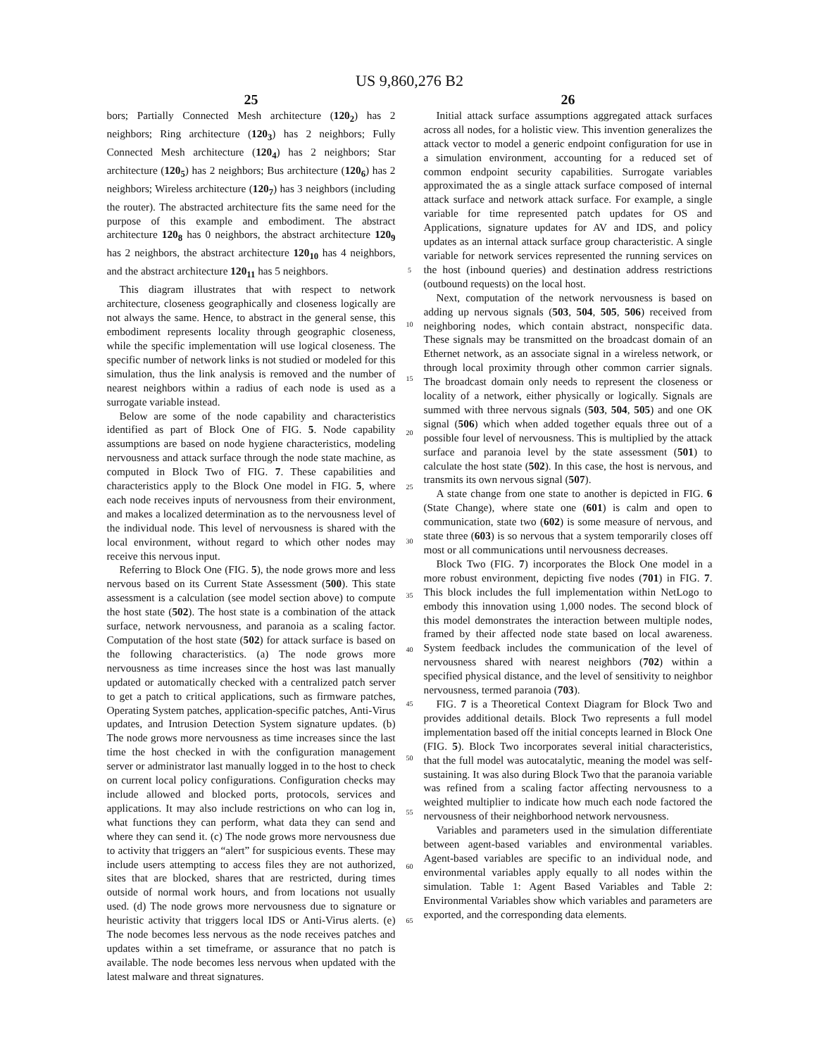US 9,860,276 B2
25
bors; Partially Connected Mesh architecture (120<sub>2</sub>) has 2 neighbors; Ring architecture (120<sub>3</sub>) has 2 neighbors; Fully Connected Mesh architecture (120<sub>4</sub>) has 2 neighbors; Star architecture (120<sub>5</sub>) has 2 neighbors; Bus architecture (120<sub>6</sub>) has 2 neighbors; Wireless architecture (120<sub>7</sub>) has 3 neighbors (including the router). The abstracted architecture fits the same need for the purpose of this example and embodiment. The abstract architecture 120<sub>8</sub> has 0 neighbors, the abstract architecture 120<sub>9</sub> has 2 neighbors, the abstract architecture 120<sub>10</sub> has 4 neighbors, and the abstract architecture 120<sub>11</sub> has 5 neighbors.
This diagram illustrates that with respect to network architecture, closeness geographically and closeness logically are not always the same. Hence, to abstract in the general sense, this embodiment represents locality through geographic closeness, while the specific implementation will use logical closeness. The specific number of network links is not studied or modeled for this simulation, thus the link analysis is removed and the number of nearest neighbors within a radius of each node is used as a surrogate variable instead.
Below are some of the node capability and characteristics identified as part of Block One of FIG. 5. Node capability assumptions are based on node hygiene characteristics, modeling nervousness and attack surface through the node state machine, as computed in Block Two of FIG. 7. These capabilities and characteristics apply to the Block One model in FIG. 5, where each node receives inputs of nervousness from their environment, and makes a localized determination as to the nervousness level of the individual node. This level of nervousness is shared with the local environment, without regard to which other nodes may receive this nervous input.
Referring to Block One (FIG. 5), the node grows more and less nervous based on its Current State Assessment (500). This state assessment is a calculation (see model section above) to compute the host state (502). The host state is a combination of the attack surface, network nervousness, and paranoia as a scaling factor. Computation of the host state (502) for attack surface is based on the following characteristics. (a) The node grows more nervousness as time increases since the host was last manually updated or automatically checked with a centralized patch server to get a patch to critical applications, such as firmware patches, Operating System patches, application-specific patches, Anti-Virus updates, and Intrusion Detection System signature updates. (b) The node grows more nervousness as time increases since the last time the host checked in with the configuration management server or administrator last manually logged in to the host to check on current local policy configurations. Configuration checks may include allowed and blocked ports, protocols, services and applications. It may also include restrictions on who can log in, what functions they can perform, what data they can send and where they can send it. (c) The node grows more nervousness due to activity that triggers an “alert” for suspicious events. These may include users attempting to access files they are not authorized, sites that are blocked, shares that are restricted, during times outside of normal work hours, and from locations not usually used. (d) The node grows more nervousness due to signature or heuristic activity that triggers local IDS or Anti-Virus alerts. (e) The node becomes less nervous as the node receives patches and updates within a set timeframe, or assurance that no patch is available. The node becomes less nervous when updated with the latest malware and threat signatures.
5
10
15
20
25
30
35
40
45
50
55
60
65
26
Initial attack surface assumptions aggregated attack surfaces across all nodes, for a holistic view. This invention generalizes the attack vector to model a generic endpoint configuration for use in a simulation environment, accounting for a reduced set of common endpoint security capabilities. Surrogate variables approximated the as a single attack surface composed of internal attack surface and network attack surface. For example, a single variable for time represented patch updates for OS and Applications, signature updates for AV and IDS, and policy updates as an internal attack surface group characteristic. A single variable for network services represented the running services on the host (inbound queries) and destination address restrictions (outbound requests) on the local host.
Next, computation of the network nervousness is based on adding up nervous signals (503, 504, 505, 506) received from neighboring nodes, which contain abstract, nonspecific data. These signals may be transmitted on the broadcast domain of an Ethernet network, as an associate signal in a wireless network, or through local proximity through other common carrier signals. The broadcast domain only needs to represent the closeness or locality of a network, either physically or logically. Signals are summed with three nervous signals (503, 504, 505) and one OK signal (506) which when added together equals three out of a possible four level of nervousness. This is multiplied by the attack surface and paranoia level by the state assessment (501) to calculate the host state (502). In this case, the host is nervous, and transmits its own nervous signal (507).
A state change from one state to another is depicted in FIG. 6 (State Change), where state one (601) is calm and open to communication, state two (602) is some measure of nervous, and state three (603) is so nervous that a system temporarily closes off most or all communications until nervousness decreases.
Block Two (FIG. 7) incorporates the Block One model in a more robust environment, depicting five nodes (701) in FIG. 7. This block includes the full implementation within NetLogo to embody this innovation using 1,000 nodes. The second block of this model demonstrates the interaction between multiple nodes, framed by their affected node state based on local awareness. System feedback includes the communication of the level of nervousness shared with nearest neighbors (702) within a specified physical distance, and the level of sensitivity to neighbor nervousness, termed paranoia (703).
FIG. 7 is a Theoretical Context Diagram for Block Two and provides additional details. Block Two represents a full model implementation based off the initial concepts learned in Block One (FIG. 5). Block Two incorporates several initial characteristics, that the full model was autocatalytic, meaning the model was self-sustaining. It was also during Block Two that the paranoia variable was refined from a scaling factor affecting nervousness to a weighted multiplier to indicate how much each node factored the nervousness of their neighborhood network nervousness.
Variables and parameters used in the simulation differentiate between agent-based variables and environmental variables. Agent-based variables are specific to an individual node, and environmental variables apply equally to all nodes within the simulation. Table 1: Agent Based Variables and Table 2: Environmental Variables show which variables and parameters are exported, and the corresponding data elements.